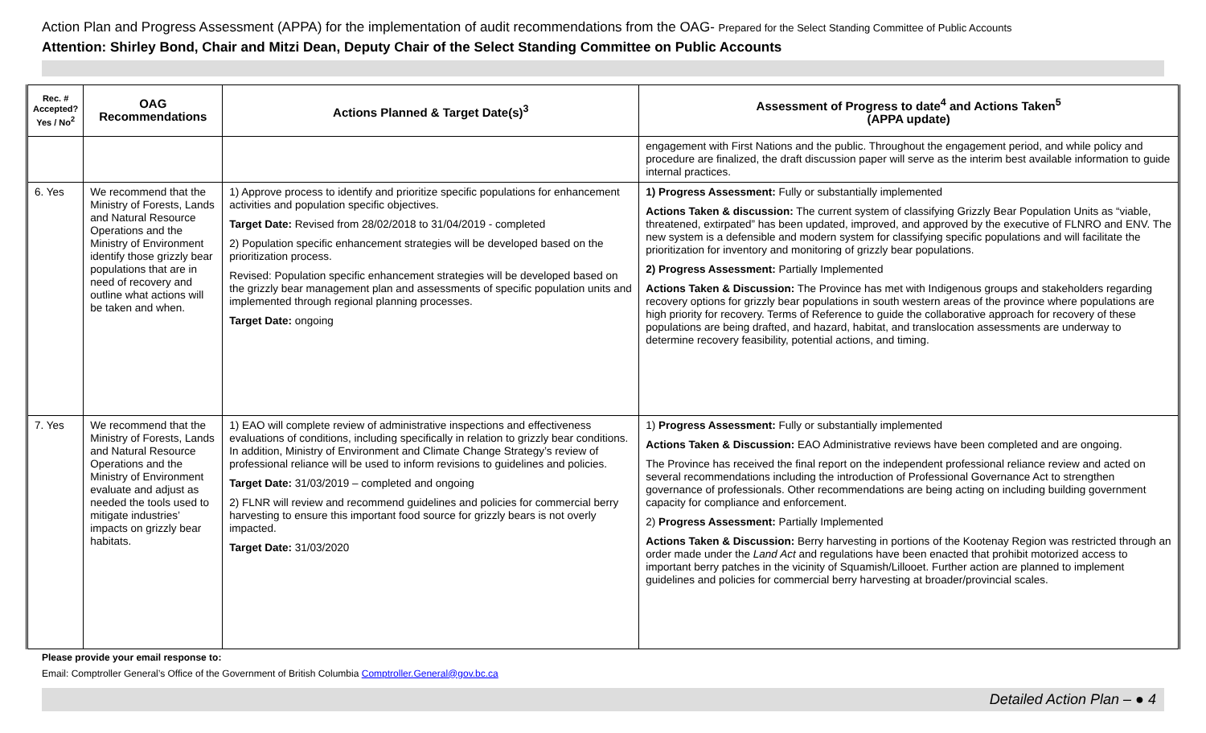Action Plan and Progress Assessment (APPA) for the implementation of audit recommendations from the OAG- Prepared for the Select Standing Committee of Public Accounts
Attention: Shirley Bond, Chair and Mitzi Dean, Deputy Chair of the Select Standing Committee on Public Accounts
| Rec. # Accepted? Yes / No<sup>2</sup> | OAG Recommendations | Actions Planned & Target Date(s)<sup>3</sup> | Assessment of Progress to date<sup>4</sup> and Actions Taken<sup>5</sup> (APPA update) |
| --- | --- | --- | --- |
| | | | engagement with First Nations and the public. Throughout the engagement period, and while policy and procedure are finalized, the draft discussion paper will serve as the interim best available information to guide internal practices. |
| 6. Yes | We recommend that the Ministry of Forests, Lands and Natural Resource Operations and the Ministry of Environment identify those grizzly bear populations that are in need of recovery and outline what actions will be taken and when. | 1) Approve process to identify and prioritize specific populations for enhancement activities and population specific objectives. Target Date: Revised from 28/02/2018 to 31/04/2019 - completed 2) Population specific enhancement strategies will be developed based on the prioritization process. Revised: Population specific enhancement strategies will be developed based on the grizzly bear management plan and assessments of specific population units and implemented through regional planning processes. Target Date: ongoing | 1) Progress Assessment: Fully or substantially implemented Actions Taken & discussion: The current system of classifying Grizzly Bear Population Units as “viable, threatened, extirpated” has been updated, improved, and approved by the executive of FLNRO and ENV. The new system is a defensible and modern system for classifying specific populations and will facilitate the prioritization for inventory and monitoring of grizzly bear populations. 2) Progress Assessment: Partially Implemented Actions Taken & Discussion: The Province has met with Indigenous groups and stakeholders regarding recovery options for grizzly bear populations in south western areas of the province where populations are high priority for recovery. Terms of Reference to guide the collaborative approach for recovery of these populations are being drafted, and hazard, habitat, and translocation assessments are underway to determine recovery feasibility, potential actions, and timing. |
| 7. Yes | We recommend that the Ministry of Forests, Lands and Natural Resource Operations and the Ministry of Environment evaluate and adjust as needed the tools used to mitigate industries’ impacts on grizzly bear habitats. | 1) EAO will complete review of administrative inspections and effectiveness evaluations of conditions, including specifically in relation to grizzly bear conditions. In addition, Ministry of Environment and Climate Change Strategy’s review of professional reliance will be used to inform revisions to guidelines and policies. Target Date: 31/03/2019 – completed and ongoing 2) FLNR will review and recommend guidelines and policies for commercial berry harvesting to ensure this important food source for grizzly bears is not overly impacted. Target Date: 31/03/2020 | 1) Progress Assessment: Fully or substantially implemented Actions Taken & Discussion: EAO Administrative reviews have been completed and are ongoing. The Province has received the final report on the independent professional reliance review and acted on several recommendations including the introduction of Professional Governance Act to strengthen governance of professionals. Other recommendations are being acting on including building government capacity for compliance and enforcement. 2) Progress Assessment: Partially Implemented Actions Taken & Discussion: Berry harvesting in portions of the Kootenay Region was restricted through an order made under the Land Act and regulations have been enacted that prohibit motorized access to important berry patches in the vicinity of Squamish/Lillooet. Further action are planned to implement guidelines and policies for commercial berry harvesting at broader/provincial scales. |
Please provide your email response to:
Email: Comptroller General’s Office of the Government of British Columbia Comptroller.General@gov.bc.ca
Detailed Action Plan – ● 4